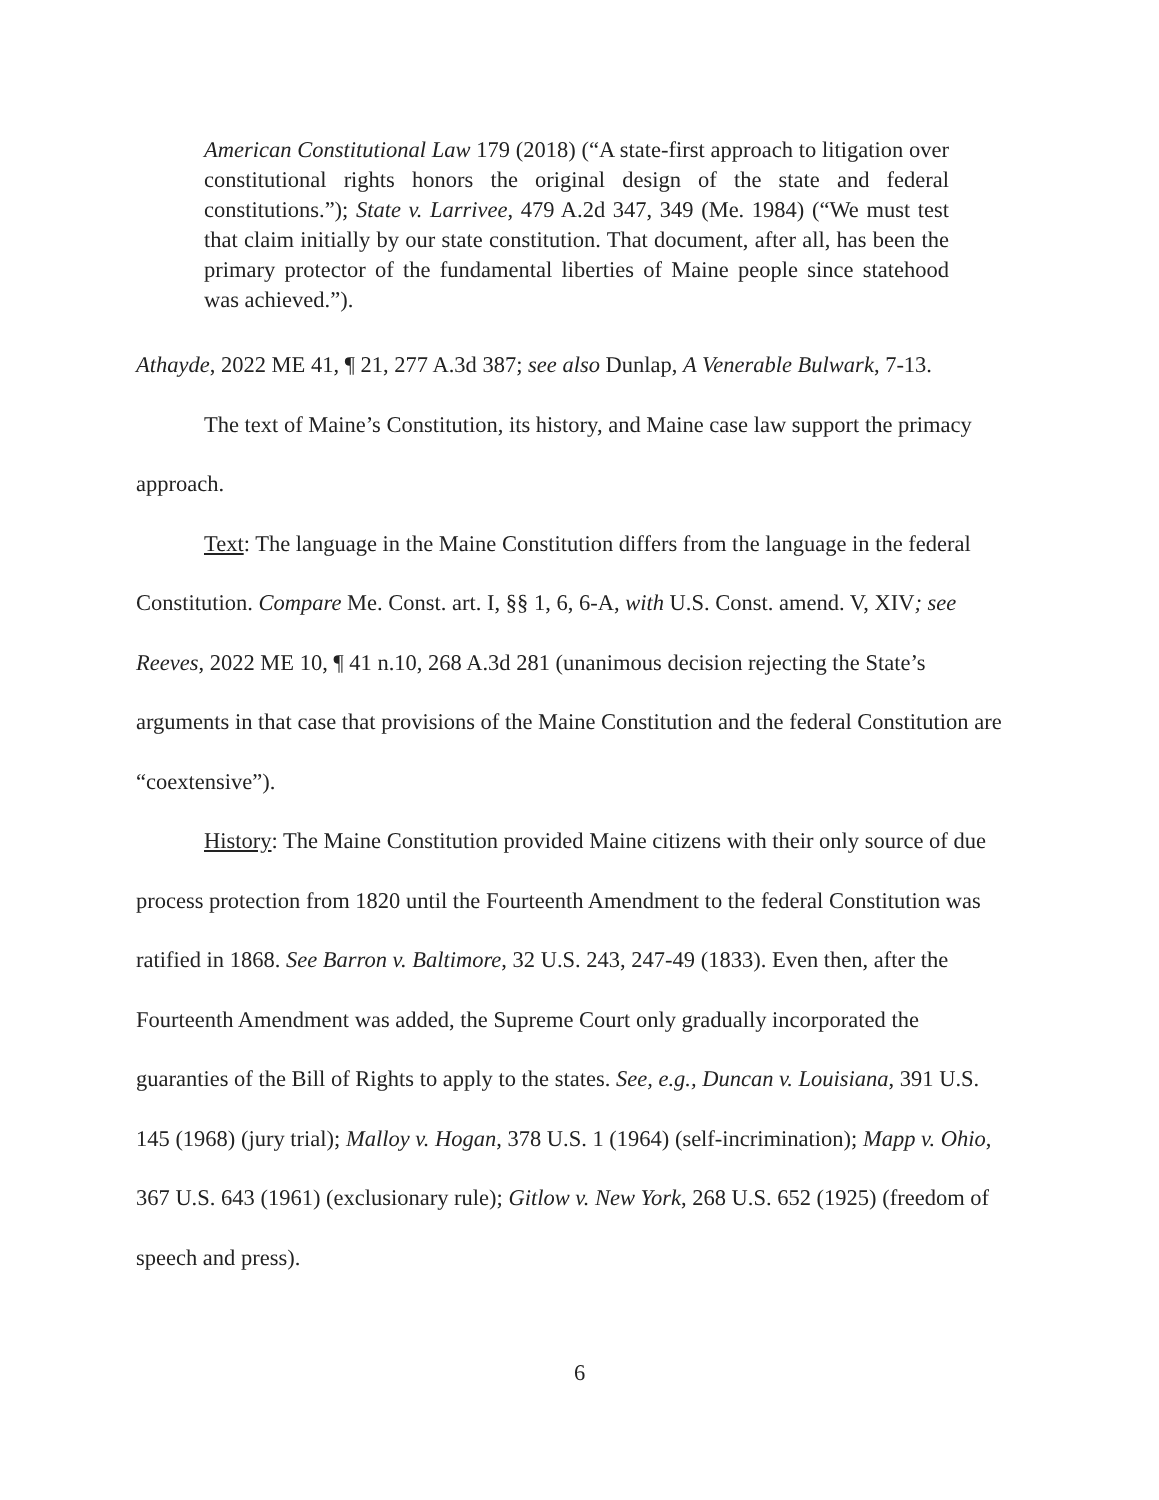American Constitutional Law 179 (2018) (“A state-first approach to litigation over constitutional rights honors the original design of the state and federal constitutions.”); State v. Larrivee, 479 A.2d 347, 349 (Me. 1984) (“We must test that claim initially by our state constitution. That document, after all, has been the primary protector of the fundamental liberties of Maine people since statehood was achieved.”).
Athayde, 2022 ME 41, ¶ 21, 277 A.3d 387; see also Dunlap, A Venerable Bulwark, 7-13.
The text of Maine’s Constitution, its history, and Maine case law support the primacy approach.
Text: The language in the Maine Constitution differs from the language in the federal Constitution. Compare Me. Const. art. I, §§ 1, 6, 6-A, with U.S. Const. amend. V, XIV; see Reeves, 2022 ME 10, ¶ 41 n.10, 268 A.3d 281 (unanimous decision rejecting the State’s arguments in that case that provisions of the Maine Constitution and the federal Constitution are “coextensive”).
History: The Maine Constitution provided Maine citizens with their only source of due process protection from 1820 until the Fourteenth Amendment to the federal Constitution was ratified in 1868. See Barron v. Baltimore, 32 U.S. 243, 247-49 (1833). Even then, after the Fourteenth Amendment was added, the Supreme Court only gradually incorporated the guaranties of the Bill of Rights to apply to the states. See, e.g., Duncan v. Louisiana, 391 U.S. 145 (1968) (jury trial); Malloy v. Hogan, 378 U.S. 1 (1964) (self-incrimination); Mapp v. Ohio, 367 U.S. 643 (1961) (exclusionary rule); Gitlow v. New York, 268 U.S. 652 (1925) (freedom of speech and press).
6